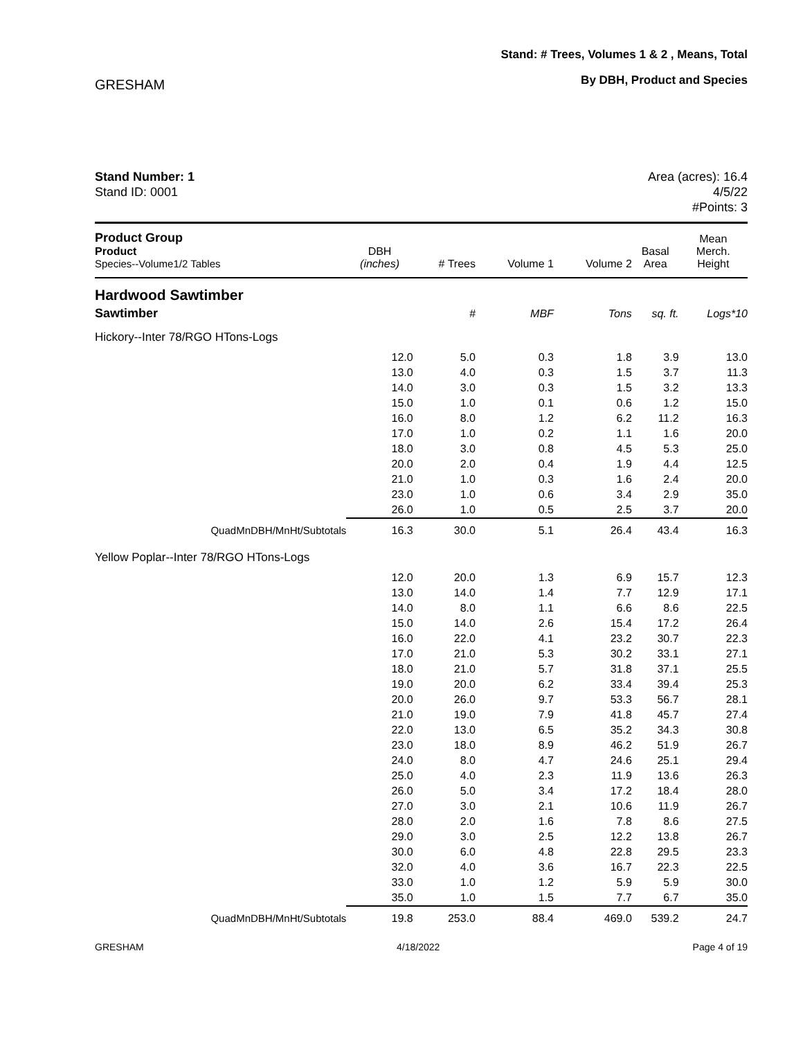GRESHAM
Stand: # Trees, Volumes 1 & 2 , Means, Total
By DBH, Product and Species
Stand Number: 1
Stand ID: 0001
Area (acres): 16.4
4/5/22
#Points: 3
| Product Group Product Species--Volume1/2 Tables | DBH (inches) | # Trees | Volume 1 | Volume 2 | Basal Area | Mean Merch. Height |
| --- | --- | --- | --- | --- | --- | --- |
| Hardwood Sawtimber | | | | | | |
| Sawtimber | | # | MBF | Tons | sq. ft. | Logs*10 |
| Hickory--Inter 78/RGO HTons-Logs | | | | | | |
| | 12.0 | 5.0 | 0.3 | 1.8 | 3.9 | 13.0 |
| | 13.0 | 4.0 | 0.3 | 1.5 | 3.7 | 11.3 |
| | 14.0 | 3.0 | 0.3 | 1.5 | 3.2 | 13.3 |
| | 15.0 | 1.0 | 0.1 | 0.6 | 1.2 | 15.0 |
| | 16.0 | 8.0 | 1.2 | 6.2 | 11.2 | 16.3 |
| | 17.0 | 1.0 | 0.2 | 1.1 | 1.6 | 20.0 |
| | 18.0 | 3.0 | 0.8 | 4.5 | 5.3 | 25.0 |
| | 20.0 | 2.0 | 0.4 | 1.9 | 4.4 | 12.5 |
| | 21.0 | 1.0 | 0.3 | 1.6 | 2.4 | 20.0 |
| | 23.0 | 1.0 | 0.6 | 3.4 | 2.9 | 35.0 |
| | 26.0 | 1.0 | 0.5 | 2.5 | 3.7 | 20.0 |
| QuadMnDBH/MnHt/Subtotals | 16.3 | 30.0 | 5.1 | 26.4 | 43.4 | 16.3 |
| Yellow Poplar--Inter 78/RGO HTons-Logs | | | | | | |
| | 12.0 | 20.0 | 1.3 | 6.9 | 15.7 | 12.3 |
| | 13.0 | 14.0 | 1.4 | 7.7 | 12.9 | 17.1 |
| | 14.0 | 8.0 | 1.1 | 6.6 | 8.6 | 22.5 |
| | 15.0 | 14.0 | 2.6 | 15.4 | 17.2 | 26.4 |
| | 16.0 | 22.0 | 4.1 | 23.2 | 30.7 | 22.3 |
| | 17.0 | 21.0 | 5.3 | 30.2 | 33.1 | 27.1 |
| | 18.0 | 21.0 | 5.7 | 31.8 | 37.1 | 25.5 |
| | 19.0 | 20.0 | 6.2 | 33.4 | 39.4 | 25.3 |
| | 20.0 | 26.0 | 9.7 | 53.3 | 56.7 | 28.1 |
| | 21.0 | 19.0 | 7.9 | 41.8 | 45.7 | 27.4 |
| | 22.0 | 13.0 | 6.5 | 35.2 | 34.3 | 30.8 |
| | 23.0 | 18.0 | 8.9 | 46.2 | 51.9 | 26.7 |
| | 24.0 | 8.0 | 4.7 | 24.6 | 25.1 | 29.4 |
| | 25.0 | 4.0 | 2.3 | 11.9 | 13.6 | 26.3 |
| | 26.0 | 5.0 | 3.4 | 17.2 | 18.4 | 28.0 |
| | 27.0 | 3.0 | 2.1 | 10.6 | 11.9 | 26.7 |
| | 28.0 | 2.0 | 1.6 | 7.8 | 8.6 | 27.5 |
| | 29.0 | 3.0 | 2.5 | 12.2 | 13.8 | 26.7 |
| | 30.0 | 6.0 | 4.8 | 22.8 | 29.5 | 23.3 |
| | 32.0 | 4.0 | 3.6 | 16.7 | 22.3 | 22.5 |
| | 33.0 | 1.0 | 1.2 | 5.9 | 5.9 | 30.0 |
| | 35.0 | 1.0 | 1.5 | 7.7 | 6.7 | 35.0 |
| QuadMnDBH/MnHt/Subtotals | 19.8 | 253.0 | 88.4 | 469.0 | 539.2 | 24.7 |
GRESHAM 4/18/2022 Page 4 of 19